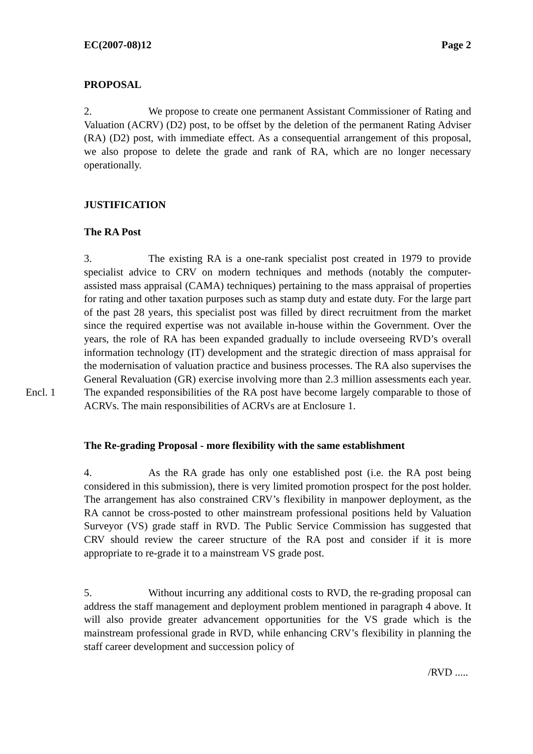EC(2007-08)12 Page 2
PROPOSAL
2. We propose to create one permanent Assistant Commissioner of Rating and Valuation (ACRV) (D2) post, to be offset by the deletion of the permanent Rating Adviser (RA) (D2) post, with immediate effect. As a consequential arrangement of this proposal, we also propose to delete the grade and rank of RA, which are no longer necessary operationally.
JUSTIFICATION
The RA Post
3. The existing RA is a one-rank specialist post created in 1979 to provide specialist advice to CRV on modern techniques and methods (notably the computer-assisted mass appraisal (CAMA) techniques) pertaining to the mass appraisal of properties for rating and other taxation purposes such as stamp duty and estate duty. For the large part of the past 28 years, this specialist post was filled by direct recruitment from the market since the required expertise was not available in-house within the Government. Over the years, the role of RA has been expanded gradually to include overseeing RVD’s overall information technology (IT) development and the strategic direction of mass appraisal for the modernisation of valuation practice and business processes. The RA also supervises the General Revaluation (GR) exercise involving more than 2.3 million assessments each year. The expanded responsibilities of the RA post have become largely comparable to Encl. 1 those of ACRVs. The main responsibilities of ACRVs are at Enclosure 1.
The Re-grading Proposal - more flexibility with the same establishment
4. As the RA grade has only one established post (i.e. the RA post being considered in this submission), there is very limited promotion prospect for the post holder. The arrangement has also constrained CRV’s flexibility in manpower deployment, as the RA cannot be cross-posted to other mainstream professional positions held by Valuation Surveyor (VS) grade staff in RVD. The Public Service Commission has suggested that CRV should review the career structure of the RA post and consider if it is more appropriate to re-grade it to a mainstream VS grade post.
5. Without incurring any additional costs to RVD, the re-grading proposal can address the staff management and deployment problem mentioned in paragraph 4 above. It will also provide greater advancement opportunities for the VS grade which is the mainstream professional grade in RVD, while enhancing CRV’s flexibility in planning the staff career development and succession policy of
/RVD .....